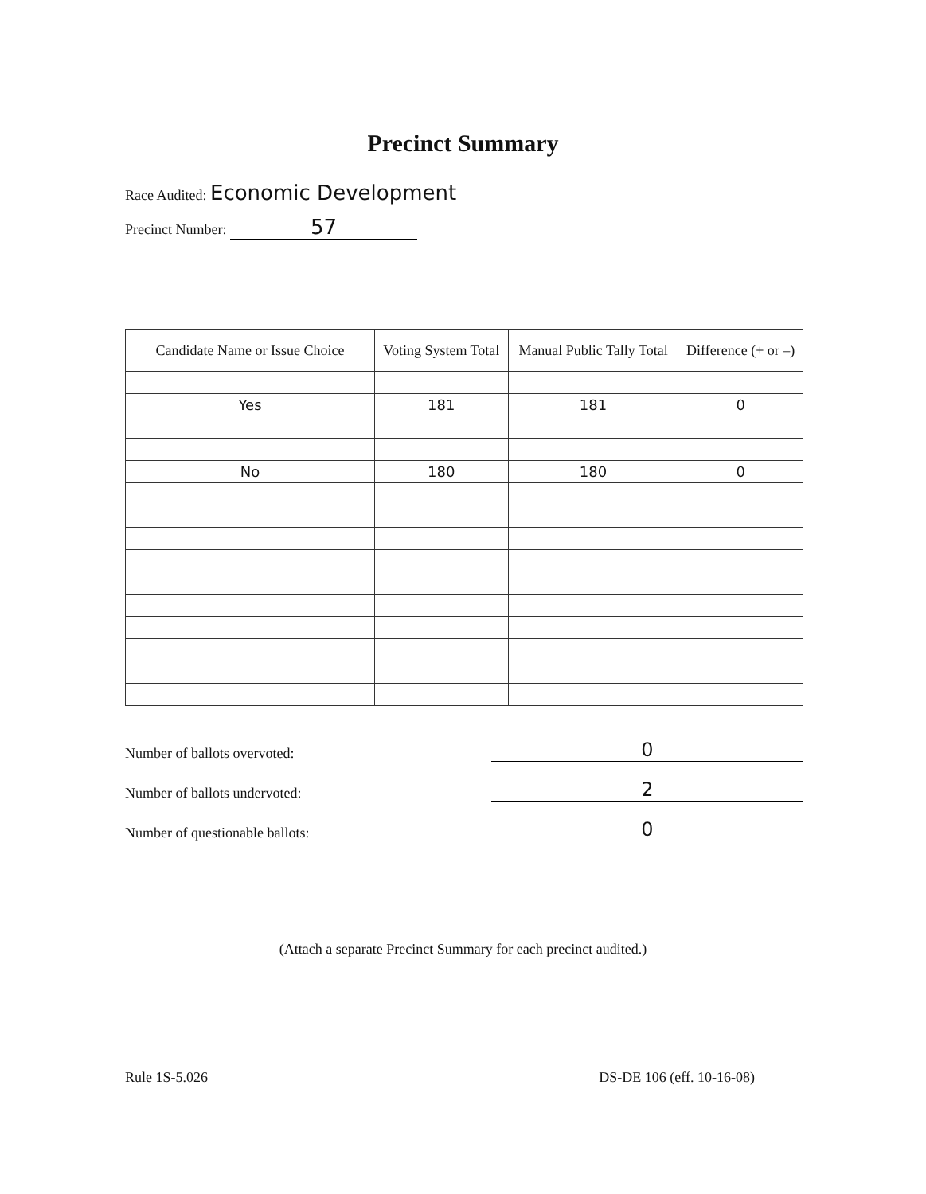Precinct Summary
Race Audited: Economic Development
Precinct Number: 57
| Candidate Name or Issue Choice | Voting System Total | Manual Public Tally Total | Difference (+ or –) |
| --- | --- | --- | --- |
| Yes | 181 | 181 | 0 |
| No | 180 | 180 | 0 |
Number of ballots overvoted: 0
Number of ballots undervoted: 2
Number of questionable ballots: 0
(Attach a separate Precinct Summary for each precinct audited.)
Rule 1S-5.026 DS-DE 106 (eff. 10-16-08)